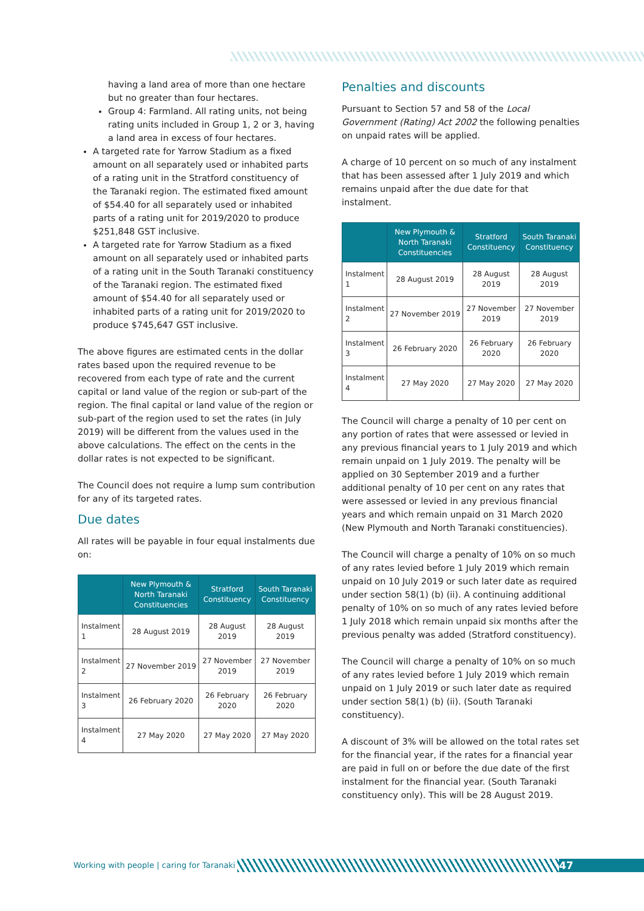having a land area of more than one hectare but no greater than four hectares.
Group 4: Farmland. All rating units, not being rating units included in Group 1, 2 or 3, having a land area in excess of four hectares.
A targeted rate for Yarrow Stadium as a fixed amount on all separately used or inhabited parts of a rating unit in the Stratford constituency of the Taranaki region. The estimated fixed amount of $54.40 for all separately used or inhabited parts of a rating unit for 2019/2020 to produce $251,848 GST inclusive.
A targeted rate for Yarrow Stadium as a fixed amount on all separately used or inhabited parts of a rating unit in the South Taranaki constituency of the Taranaki region. The estimated fixed amount of $54.40 for all separately used or inhabited parts of a rating unit for 2019/2020 to produce $745,647 GST inclusive.
The above figures are estimated cents in the dollar rates based upon the required revenue to be recovered from each type of rate and the current capital or land value of the region or sub-part of the region. The final capital or land value of the region or sub-part of the region used to set the rates (in July 2019) will be different from the values used in the above calculations. The effect on the cents in the dollar rates is not expected to be significant.
The Council does not require a lump sum contribution for any of its targeted rates.
Due dates
All rates will be payable in four equal instalments due on:
| | New Plymouth & North Taranaki Constituencies | Stratford Constituency | South Taranaki Constituency |
| --- | --- | --- | --- |
| Instalment 1 | 28 August 2019 | 28 August 2019 | 28 August 2019 |
| Instalment 2 | 27 November 2019 | 27 November 2019 | 27 November 2019 |
| Instalment 3 | 26 February 2020 | 26 February 2020 | 26 February 2020 |
| Instalment 4 | 27 May 2020 | 27 May 2020 | 27 May 2020 |
Penalties and discounts
Pursuant to Section 57 and 58 of the Local Government (Rating) Act 2002 the following penalties on unpaid rates will be applied.
A charge of 10 percent on so much of any instalment that has been assessed after 1 July 2019 and which remains unpaid after the due date for that instalment.
| | New Plymouth & North Taranaki Constituencies | Stratford Constituency | South Taranaki Constituency |
| --- | --- | --- | --- |
| Instalment 1 | 28 August 2019 | 28 August 2019 | 28 August 2019 |
| Instalment 2 | 27 November 2019 | 27 November 2019 | 27 November 2019 |
| Instalment 3 | 26 February 2020 | 26 February 2020 | 26 February 2020 |
| Instalment 4 | 27 May 2020 | 27 May 2020 | 27 May 2020 |
The Council will charge a penalty of 10 per cent on any portion of rates that were assessed or levied in any previous financial years to 1 July 2019 and which remain unpaid on 1 July 2019. The penalty will be applied on 30 September 2019 and a further additional penalty of 10 per cent on any rates that were assessed or levied in any previous financial years and which remain unpaid on 31 March 2020 (New Plymouth and North Taranaki constituencies).
The Council will charge a penalty of 10% on so much of any rates levied before 1 July 2019 which remain unpaid on 10 July 2019 or such later date as required under section 58(1) (b) (ii). A continuing additional penalty of 10% on so much of any rates levied before 1 July 2018 which remain unpaid six months after the previous penalty was added (Stratford constituency).
The Council will charge a penalty of 10% on so much of any rates levied before 1 July 2019 which remain unpaid on 1 July 2019 or such later date as required under section 58(1) (b) (ii). (South Taranaki constituency).
A discount of 3% will be allowed on the total rates set for the financial year, if the rates for a financial year are paid in full on or before the due date of the first instalment for the financial year. (South Taranaki constituency only). This will be 28 August 2019.
Working with people | caring for Taranaki
47